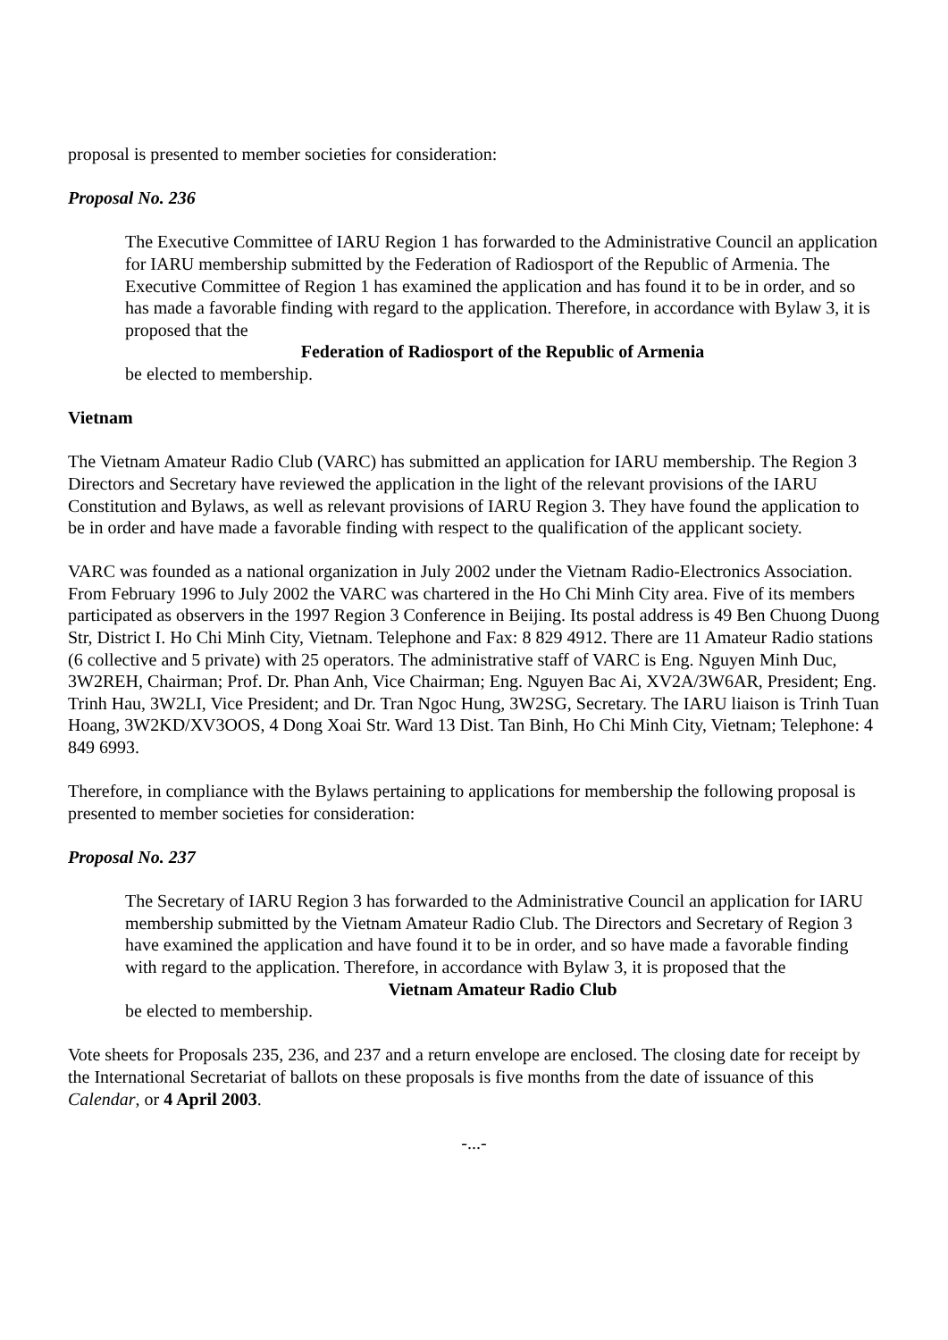proposal is presented to member societies for consideration:
Proposal No. 236
The Executive Committee of IARU Region 1 has forwarded to the Administrative Council an application for IARU membership submitted by the Federation of Radiosport of the Republic of Armenia. The Executive Committee of Region 1 has examined the application and has found it to be in order, and so has made a favorable finding with regard to the application. Therefore, in accordance with Bylaw 3, it is proposed that the
Federation of Radiosport of the Republic of Armenia
be elected to membership.
Vietnam
The Vietnam Amateur Radio Club (VARC) has submitted an application for IARU membership. The Region 3 Directors and Secretary have reviewed the application in the light of the relevant provisions of the IARU Constitution and Bylaws, as well as relevant provisions of IARU Region 3. They have found the application to be in order and have made a favorable finding with respect to the qualification of the applicant society.
VARC was founded as a national organization in July 2002 under the Vietnam Radio-Electronics Association. From February 1996 to July 2002 the VARC was chartered in the Ho Chi Minh City area. Five of its members participated as observers in the 1997 Region 3 Conference in Beijing. Its postal address is 49 Ben Chuong Duong Str, District I. Ho Chi Minh City, Vietnam. Telephone and Fax: 8 829 4912. There are 11 Amateur Radio stations (6 collective and 5 private) with 25 operators. The administrative staff of VARC is Eng. Nguyen Minh Duc, 3W2REH, Chairman; Prof. Dr. Phan Anh, Vice Chairman; Eng. Nguyen Bac Ai, XV2A/3W6AR, President; Eng. Trinh Hau, 3W2LI, Vice President; and Dr. Tran Ngoc Hung, 3W2SG, Secretary. The IARU liaison is Trinh Tuan Hoang, 3W2KD/XV3OOS, 4 Dong Xoai Str. Ward 13 Dist. Tan Binh, Ho Chi Minh City, Vietnam; Telephone: 4 849 6993.
Therefore, in compliance with the Bylaws pertaining to applications for membership the following proposal is presented to member societies for consideration:
Proposal No. 237
The Secretary of IARU Region 3 has forwarded to the Administrative Council an application for IARU membership submitted by the Vietnam Amateur Radio Club. The Directors and Secretary of Region 3 have examined the application and have found it to be in order, and so have made a favorable finding with regard to the application. Therefore, in accordance with Bylaw 3, it is proposed that the
Vietnam Amateur Radio Club
be elected to membership.
Vote sheets for Proposals 235, 236, and 237 and a return envelope are enclosed. The closing date for receipt by the International Secretariat of ballots on these proposals is five months from the date of issuance of this Calendar, or 4 April 2003.
-...-